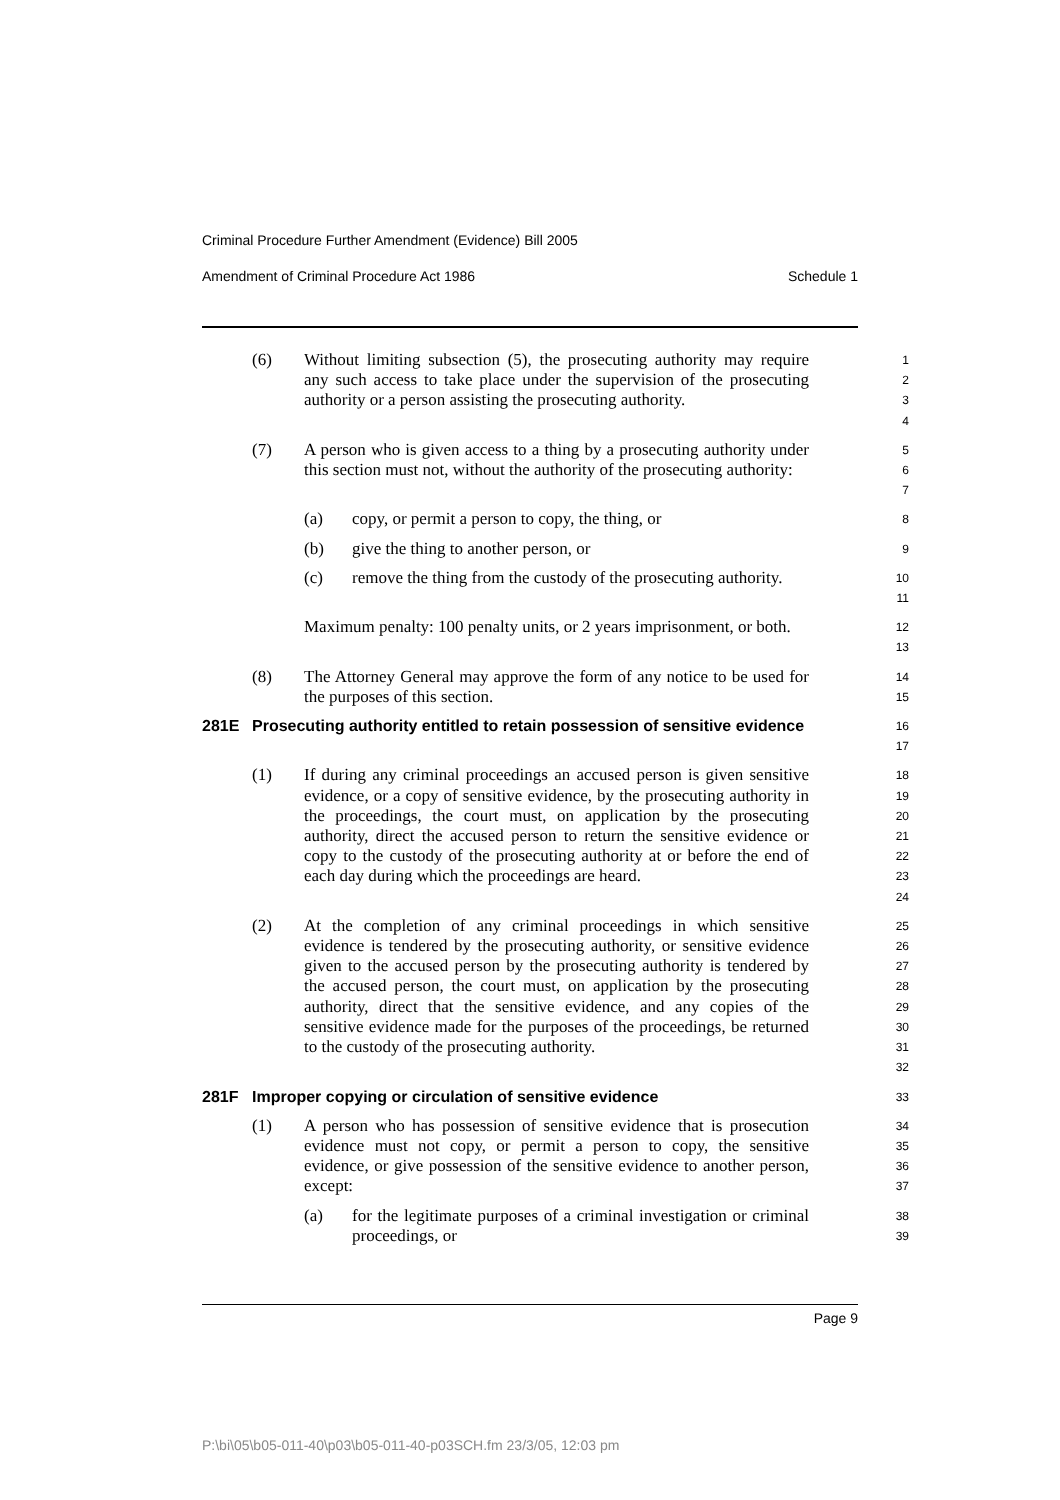Criminal Procedure Further Amendment (Evidence) Bill 2005
Amendment of Criminal Procedure Act 1986 Schedule 1
(6) Without limiting subsection (5), the prosecuting authority may require any such access to take place under the supervision of the prosecuting authority or a person assisting the prosecuting authority.
1
2
3
4
(7) A person who is given access to a thing by a prosecuting authority under this section must not, without the authority of the prosecuting authority:
5
6
7
(a) copy, or permit a person to copy, the thing, or
8
(b) give the thing to another person, or
9
(c) remove the thing from the custody of the prosecuting authority.
10
11
Maximum penalty: 100 penalty units, or 2 years imprisonment, or both.
12
13
(8) The Attorney General may approve the form of any notice to be used for the purposes of this section.
14
15
281E Prosecuting authority entitled to retain possession of sensitive evidence
16
17
(1) If during any criminal proceedings an accused person is given sensitive evidence, or a copy of sensitive evidence, by the prosecuting authority in the proceedings, the court must, on application by the prosecuting authority, direct the accused person to return the sensitive evidence or copy to the custody of the prosecuting authority at or before the end of each day during which the proceedings are heard.
18
19
20
21
22
23
24
(2) At the completion of any criminal proceedings in which sensitive evidence is tendered by the prosecuting authority, or sensitive evidence given to the accused person by the prosecuting authority is tendered by the accused person, the court must, on application by the prosecuting authority, direct that the sensitive evidence, and any copies of the sensitive evidence made for the purposes of the proceedings, be returned to the custody of the prosecuting authority.
25
26
27
28
29
30
31
32
281F Improper copying or circulation of sensitive evidence
33
(1) A person who has possession of sensitive evidence that is prosecution evidence must not copy, or permit a person to copy, the sensitive evidence, or give possession of the sensitive evidence to another person, except:
34
35
36
37
(a) for the legitimate purposes of a criminal investigation or criminal proceedings, or
38
39
Page 9
P:\bi\05\b05-011-40\p03\b05-011-40-p03SCH.fm 23/3/05, 12:03 pm